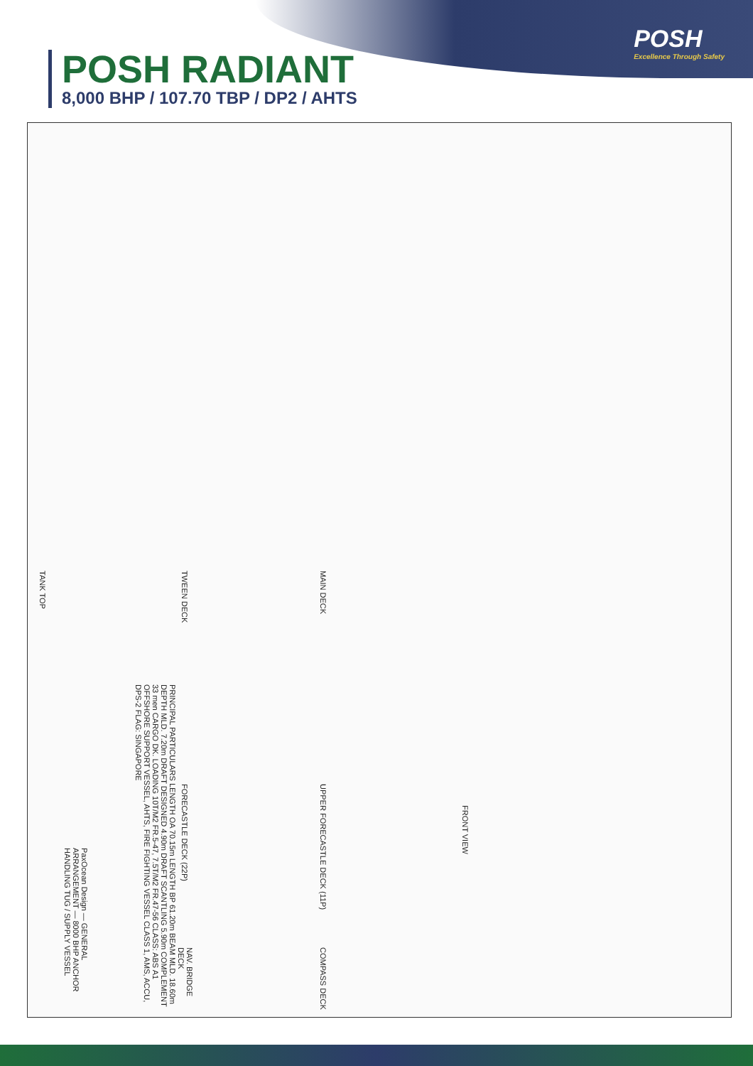POSH
Excellence Through Safety
POSH RADIANT
8,000 BHP / 107.70 TBP / DP2 / AHTS
TANK TOP
TWEEN DECK
MAIN DECK
FORECASTLE DECK (22P)
UPPER FORECASTLE DECK (11P)
NAV. BRIDGE DECK
COMPASS DECK
FRONT VIEW
PRINCIPAL PARTICULARS LENGTH OA 70.15m LENGTH BP 61.20m BEAM MLD. 18.60m DEPTH MLD. 7.20m DRAFT DESIGNED 4.90m DRAFT SCANTLING 5.90m COMPLEMENT 33 men CARGO DK. LOADING 10T/M2 FR.5-47, 7.5T/M2 FR.47-56 CLASS: ABS A1 OFFSHORE SUPPORT VESSEL, AHTS, FIRE FIGHTING VESSEL CLASS 1, AMS, ACCU, DPS-2 FLAG: SINGAPORE
PaxOcean Design — GENERAL ARRANGEMENT — 8000 BHP ANCHOR HANDLING TUG / SUPPLY VESSEL